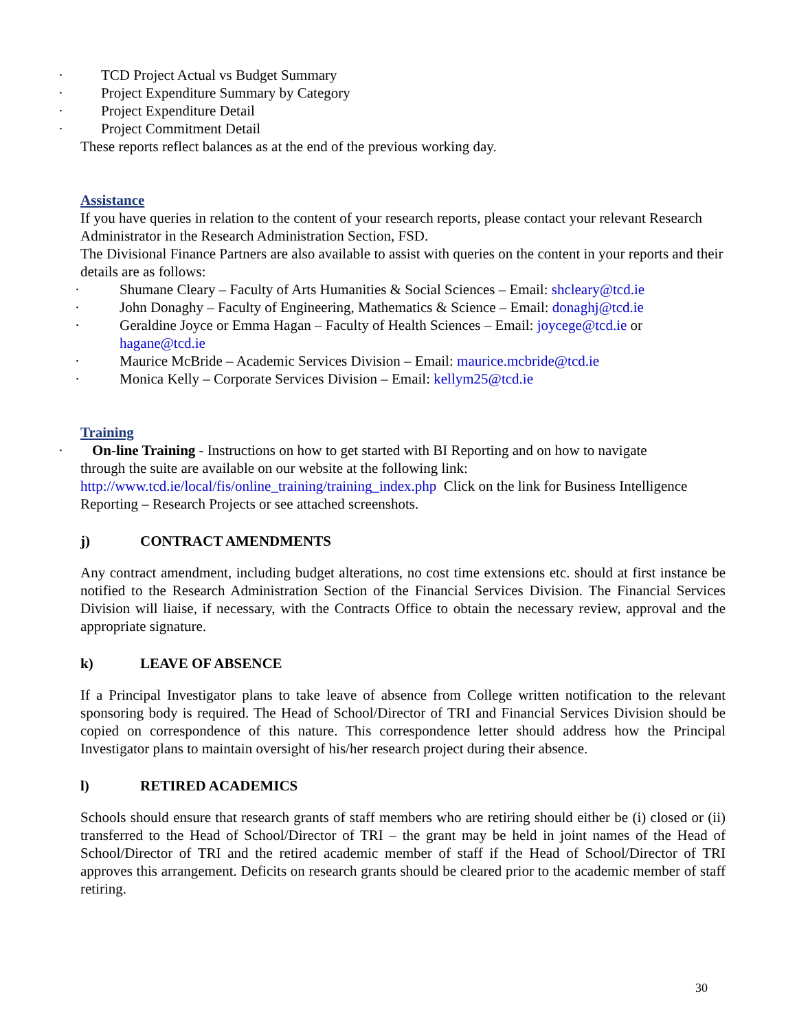· TCD Project Actual vs Budget Summary
· Project Expenditure Summary by Category
· Project Expenditure Detail
· Project Commitment Detail
These reports reflect balances as at the end of the previous working day.
Assistance
If you have queries in relation to the content of your research reports, please contact your relevant Research Administrator in the Research Administration Section, FSD.
The Divisional Finance Partners are also available to assist with queries on the content in your reports and their details are as follows:
· Shumane Cleary – Faculty of Arts Humanities & Social Sciences – Email: shcleary@tcd.ie
· John Donaghy – Faculty of Engineering, Mathematics & Science – Email: donaghj@tcd.ie
· Geraldine Joyce or Emma Hagan – Faculty of Health Sciences – Email: joycege@tcd.ie or hagane@tcd.ie
· Maurice McBride – Academic Services Division – Email: maurice.mcbride@tcd.ie
· Monica Kelly – Corporate Services Division – Email: kellym25@tcd.ie
Training
· On-line Training - Instructions on how to get started with BI Reporting and on how to navigate
through the suite are available on our website at the following link: http://www.tcd.ie/local/fis/online_training/training_index.php Click on the link for Business Intelligence Reporting – Research Projects or see attached screenshots.
j) CONTRACT AMENDMENTS
Any contract amendment, including budget alterations, no cost time extensions etc. should at first instance be notified to the Research Administration Section of the Financial Services Division. The Financial Services Division will liaise, if necessary, with the Contracts Office to obtain the necessary review, approval and the appropriate signature.
k) LEAVE OF ABSENCE
If a Principal Investigator plans to take leave of absence from College written notification to the relevant sponsoring body is required. The Head of School/Director of TRI and Financial Services Division should be copied on correspondence of this nature. This correspondence letter should address how the Principal Investigator plans to maintain oversight of his/her research project during their absence.
l) RETIRED ACADEMICS
Schools should ensure that research grants of staff members who are retiring should either be (i) closed or (ii) transferred to the Head of School/Director of TRI – the grant may be held in joint names of the Head of School/Director of TRI and the retired academic member of staff if the Head of School/Director of TRI approves this arrangement. Deficits on research grants should be cleared prior to the academic member of staff retiring.
30